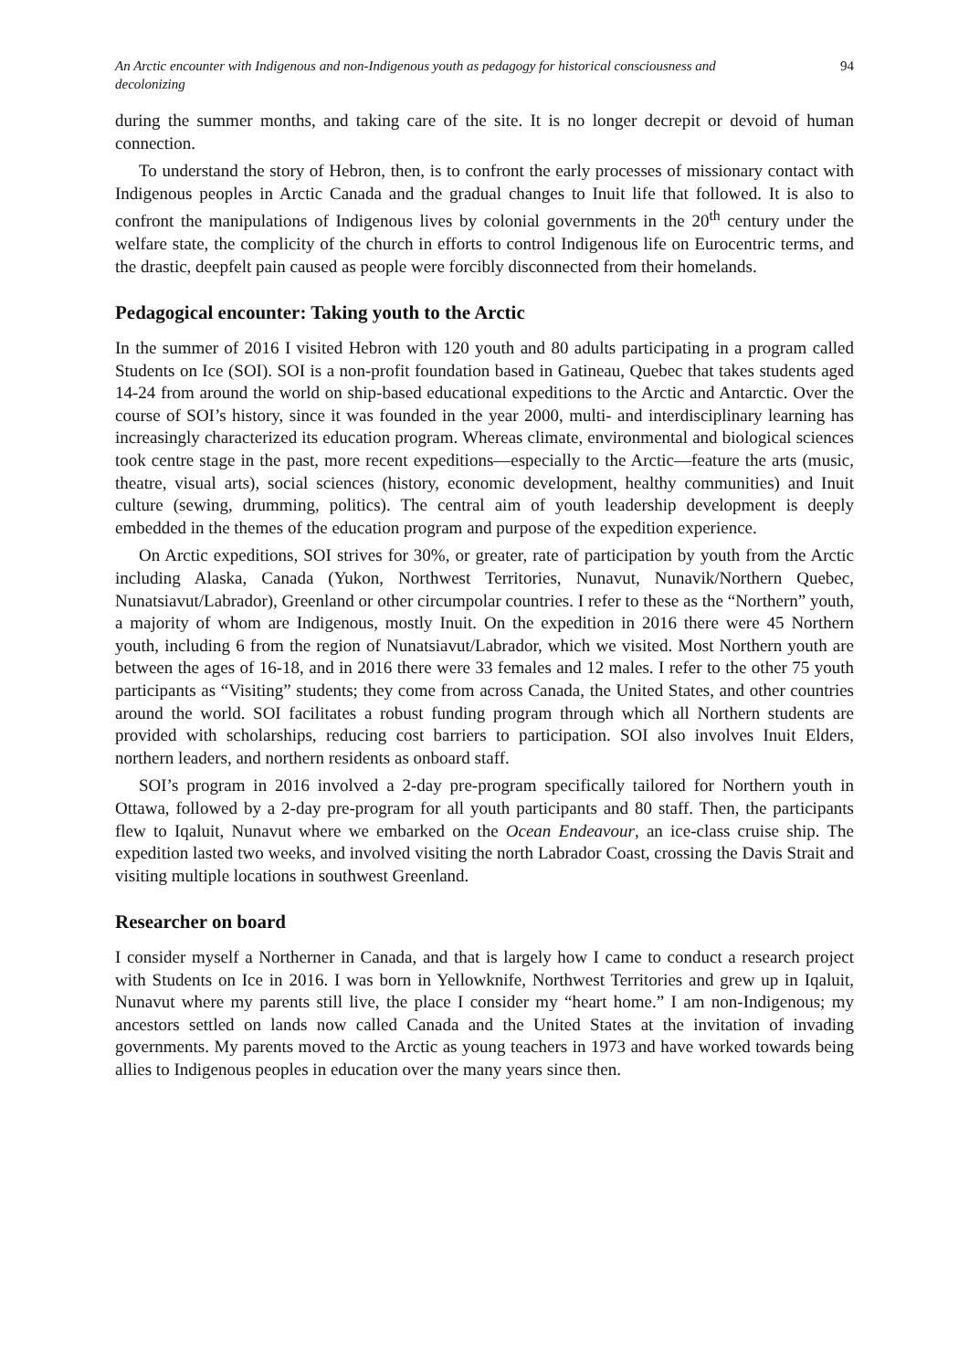An Arctic encounter with Indigenous and non-Indigenous youth as pedagogy for historical consciousness and decolonizing 94
during the summer months, and taking care of the site. It is no longer decrepit or devoid of human connection.
To understand the story of Hebron, then, is to confront the early processes of missionary contact with Indigenous peoples in Arctic Canada and the gradual changes to Inuit life that followed. It is also to confront the manipulations of Indigenous lives by colonial governments in the 20<sup>th</sup> century under the welfare state, the complicity of the church in efforts to control Indigenous life on Eurocentric terms, and the drastic, deepfelt pain caused as people were forcibly disconnected from their homelands.
Pedagogical encounter: Taking youth to the Arctic
In the summer of 2016 I visited Hebron with 120 youth and 80 adults participating in a program called Students on Ice (SOI). SOI is a non-profit foundation based in Gatineau, Quebec that takes students aged 14-24 from around the world on ship-based educational expeditions to the Arctic and Antarctic. Over the course of SOI’s history, since it was founded in the year 2000, multi- and interdisciplinary learning has increasingly characterized its education program. Whereas climate, environmental and biological sciences took centre stage in the past, more recent expeditions—especially to the Arctic—feature the arts (music, theatre, visual arts), social sciences (history, economic development, healthy communities) and Inuit culture (sewing, drumming, politics). The central aim of youth leadership development is deeply embedded in the themes of the education program and purpose of the expedition experience.
On Arctic expeditions, SOI strives for 30%, or greater, rate of participation by youth from the Arctic including Alaska, Canada (Yukon, Northwest Territories, Nunavut, Nunavik/Northern Quebec, Nunatsiavut/Labrador), Greenland or other circumpolar countries. I refer to these as the “Northern” youth, a majority of whom are Indigenous, mostly Inuit. On the expedition in 2016 there were 45 Northern youth, including 6 from the region of Nunatsiavut/Labrador, which we visited. Most Northern youth are between the ages of 16-18, and in 2016 there were 33 females and 12 males. I refer to the other 75 youth participants as “Visiting” students; they come from across Canada, the United States, and other countries around the world. SOI facilitates a robust funding program through which all Northern students are provided with scholarships, reducing cost barriers to participation. SOI also involves Inuit Elders, northern leaders, and northern residents as onboard staff.
SOI’s program in 2016 involved a 2-day pre-program specifically tailored for Northern youth in Ottawa, followed by a 2-day pre-program for all youth participants and 80 staff. Then, the participants flew to Iqaluit, Nunavut where we embarked on the Ocean Endeavour, an ice-class cruise ship. The expedition lasted two weeks, and involved visiting the north Labrador Coast, crossing the Davis Strait and visiting multiple locations in southwest Greenland.
Researcher on board
I consider myself a Northerner in Canada, and that is largely how I came to conduct a research project with Students on Ice in 2016. I was born in Yellowknife, Northwest Territories and grew up in Iqaluit, Nunavut where my parents still live, the place I consider my “heart home.” I am non-Indigenous; my ancestors settled on lands now called Canada and the United States at the invitation of invading governments. My parents moved to the Arctic as young teachers in 1973 and have worked towards being allies to Indigenous peoples in education over the many years since then.